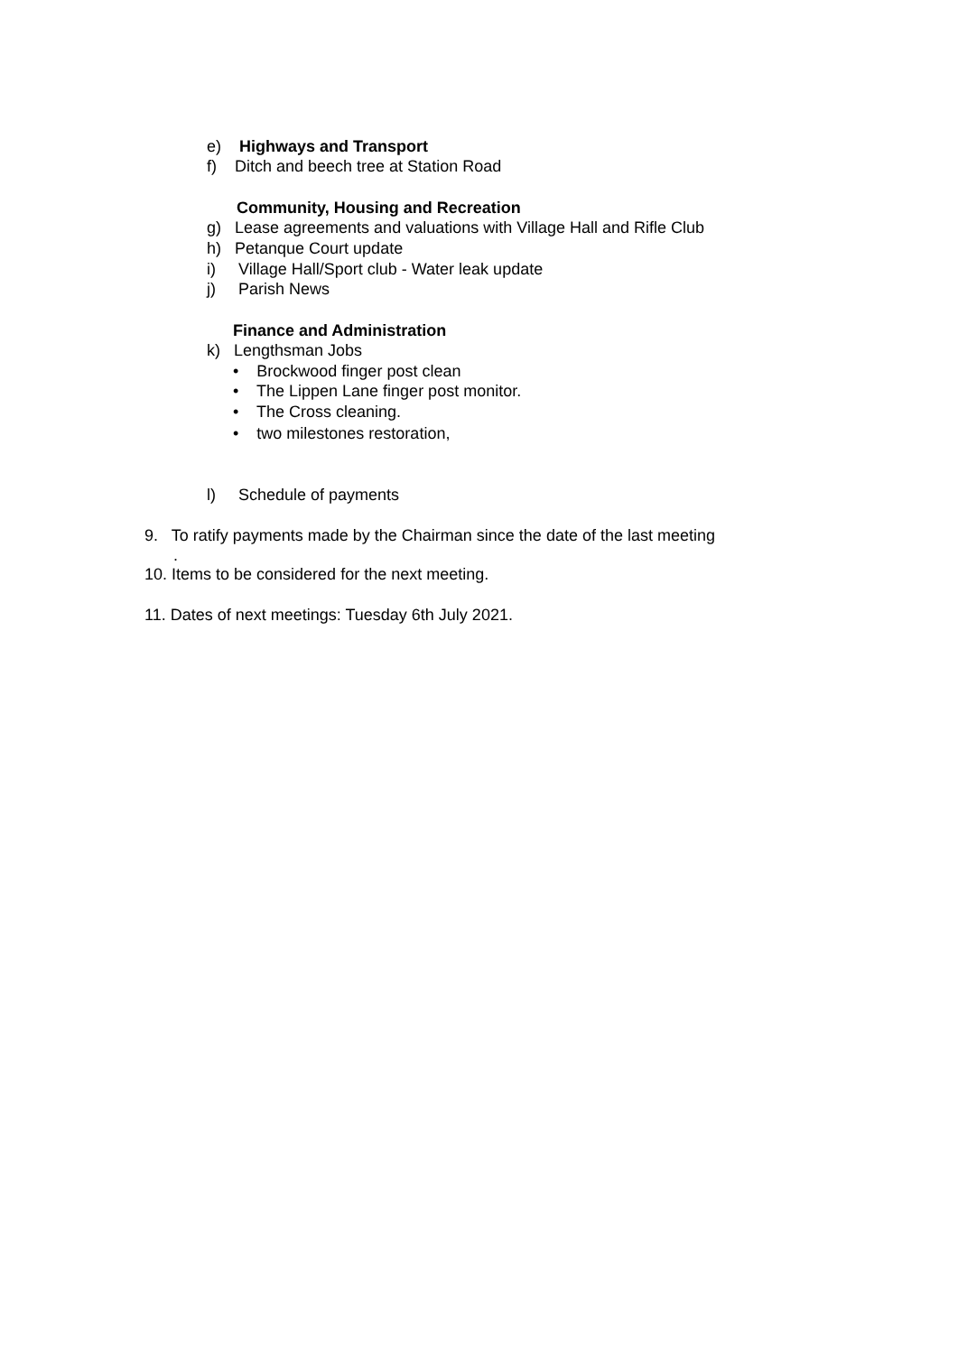e) Highways and Transport
f) Ditch and beech tree at Station Road
Community, Housing and Recreation
g) Lease agreements and valuations with Village Hall and Rifle Club
h) Petanque Court update
i) Village Hall/Sport club - Water leak update
j) Parish News
Finance and Administration
k) Lengthsman Jobs
• Brockwood finger post clean
• The Lippen Lane finger post monitor.
• The Cross cleaning.
• two milestones restoration,
l) Schedule of payments
9. To ratify payments made by the Chairman since the date of the last meeting
.
10. Items to be considered for the next meeting.
11. Dates of next meetings: Tuesday 6th July 2021.